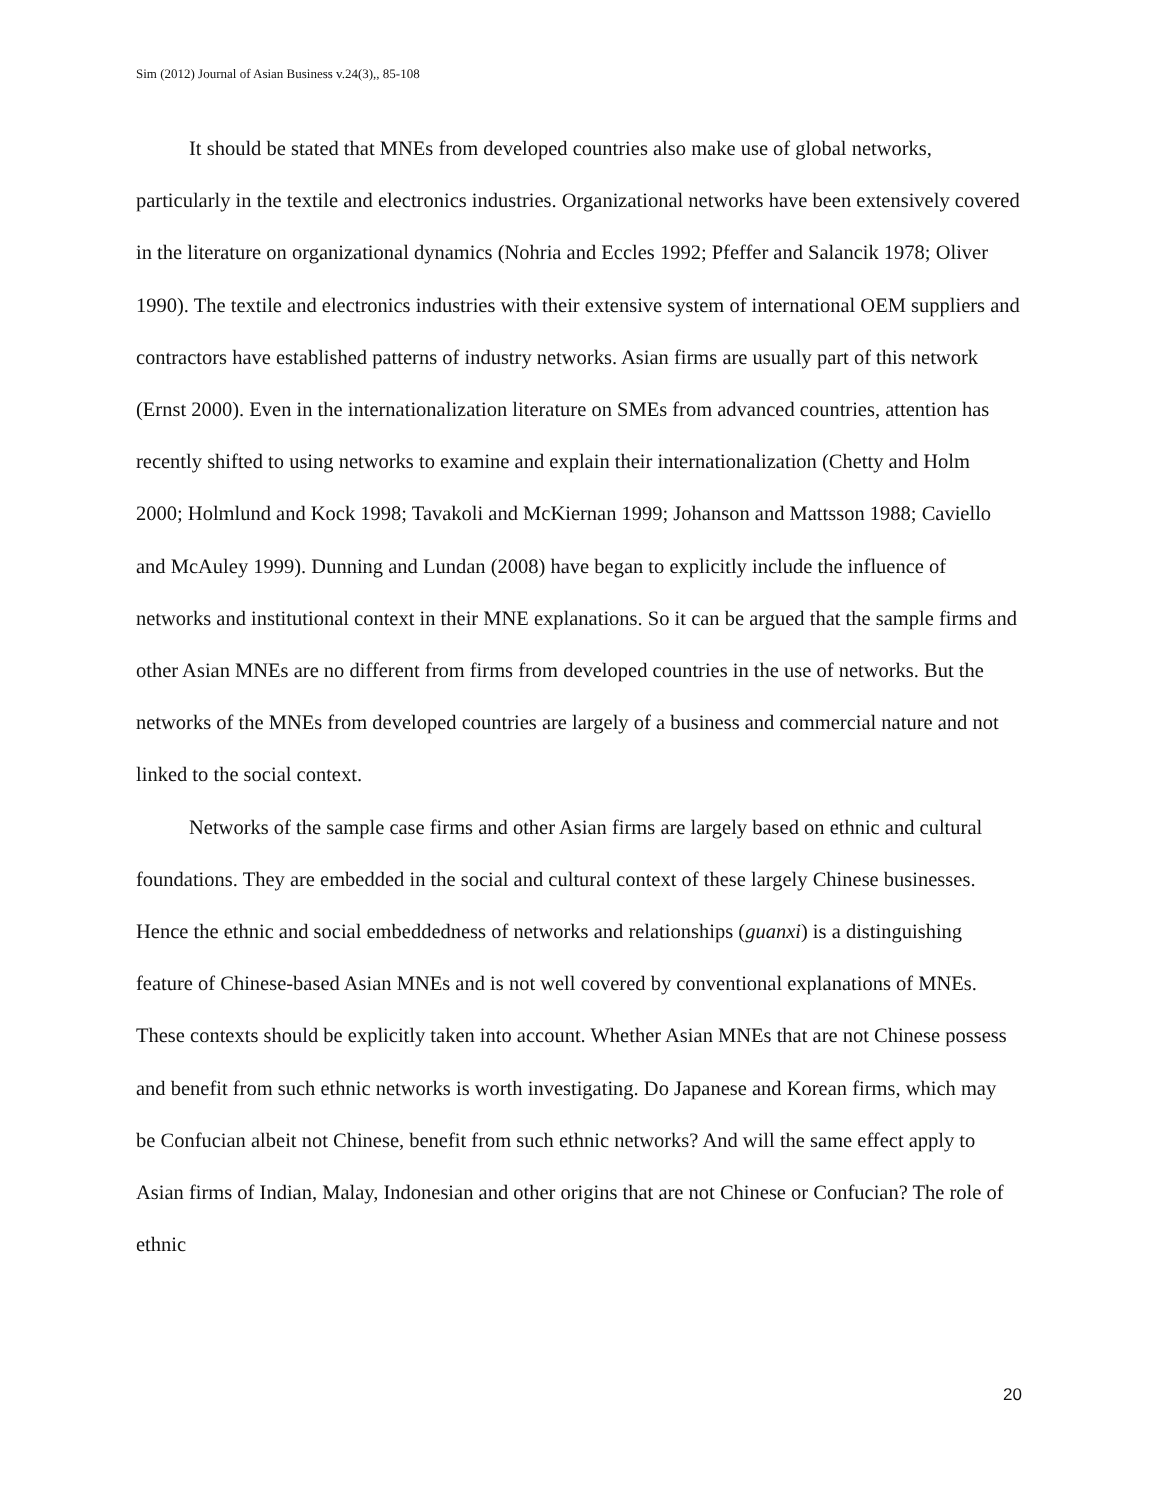Sim (2012) Journal of Asian Business v.24(3),, 85-108
It should be stated that MNEs from developed countries also make use of global networks, particularly in the textile and electronics industries. Organizational networks have been extensively covered in the literature on organizational dynamics (Nohria and Eccles 1992; Pfeffer and Salancik 1978; Oliver 1990). The textile and electronics industries with their extensive system of international OEM suppliers and contractors have established patterns of industry networks. Asian firms are usually part of this network (Ernst 2000). Even in the internationalization literature on SMEs from advanced countries, attention has recently shifted to using networks to examine and explain their internationalization (Chetty and Holm 2000; Holmlund and Kock 1998; Tavakoli and McKiernan 1999; Johanson and Mattsson 1988; Caviello and McAuley 1999). Dunning and Lundan (2008) have began to explicitly include the influence of networks and institutional context in their MNE explanations. So it can be argued that the sample firms and other Asian MNEs are no different from firms from developed countries in the use of networks. But the networks of the MNEs from developed countries are largely of a business and commercial nature and not linked to the social context.
Networks of the sample case firms and other Asian firms are largely based on ethnic and cultural foundations. They are embedded in the social and cultural context of these largely Chinese businesses. Hence the ethnic and social embeddedness of networks and relationships (guanxi) is a distinguishing feature of Chinese-based Asian MNEs and is not well covered by conventional explanations of MNEs. These contexts should be explicitly taken into account. Whether Asian MNEs that are not Chinese possess and benefit from such ethnic networks is worth investigating. Do Japanese and Korean firms, which may be Confucian albeit not Chinese, benefit from such ethnic networks? And will the same effect apply to Asian firms of Indian, Malay, Indonesian and other origins that are not Chinese or Confucian? The role of ethnic
20